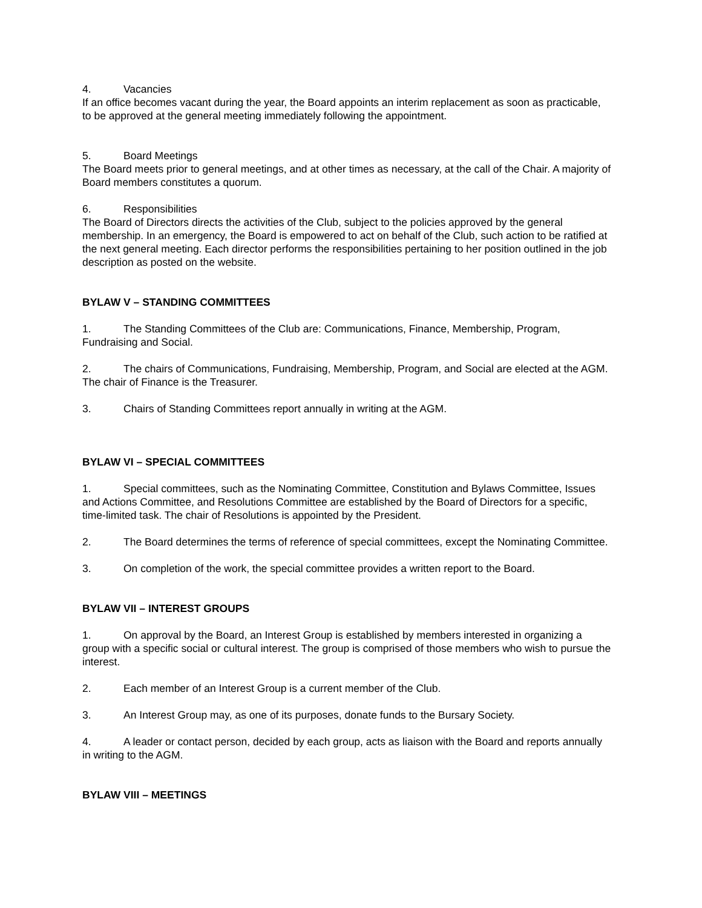4. Vacancies
If an office becomes vacant during the year, the Board appoints an interim replacement as soon as practicable, to be approved at the general meeting immediately following the appointment.
5. Board Meetings
The Board meets prior to general meetings, and at other times as necessary, at the call of the Chair. A majority of Board members constitutes a quorum.
6. Responsibilities
The Board of Directors directs the activities of the Club, subject to the policies approved by the general membership. In an emergency, the Board is empowered to act on behalf of the Club, such action to be ratified at the next general meeting. Each director performs the responsibilities pertaining to her position outlined in the job description as posted on the website.
BYLAW V – STANDING COMMITTEES
1. The Standing Committees of the Club are: Communications, Finance, Membership, Program, Fundraising and Social.
2. The chairs of Communications, Fundraising, Membership, Program, and Social are elected at the AGM. The chair of Finance is the Treasurer.
3. Chairs of Standing Committees report annually in writing at the AGM.
BYLAW VI – SPECIAL COMMITTEES
1. Special committees, such as the Nominating Committee, Constitution and Bylaws Committee, Issues and Actions Committee, and Resolutions Committee are established by the Board of Directors for a specific, time-limited task. The chair of Resolutions is appointed by the President.
2. The Board determines the terms of reference of special committees, except the Nominating Committee.
3. On completion of the work, the special committee provides a written report to the Board.
BYLAW VII – INTEREST GROUPS
1. On approval by the Board, an Interest Group is established by members interested in organizing a group with a specific social or cultural interest. The group is comprised of those members who wish to pursue the interest.
2. Each member of an Interest Group is a current member of the Club.
3. An Interest Group may, as one of its purposes, donate funds to the Bursary Society.
4. A leader or contact person, decided by each group, acts as liaison with the Board and reports annually in writing to the AGM.
BYLAW VIII – MEETINGS